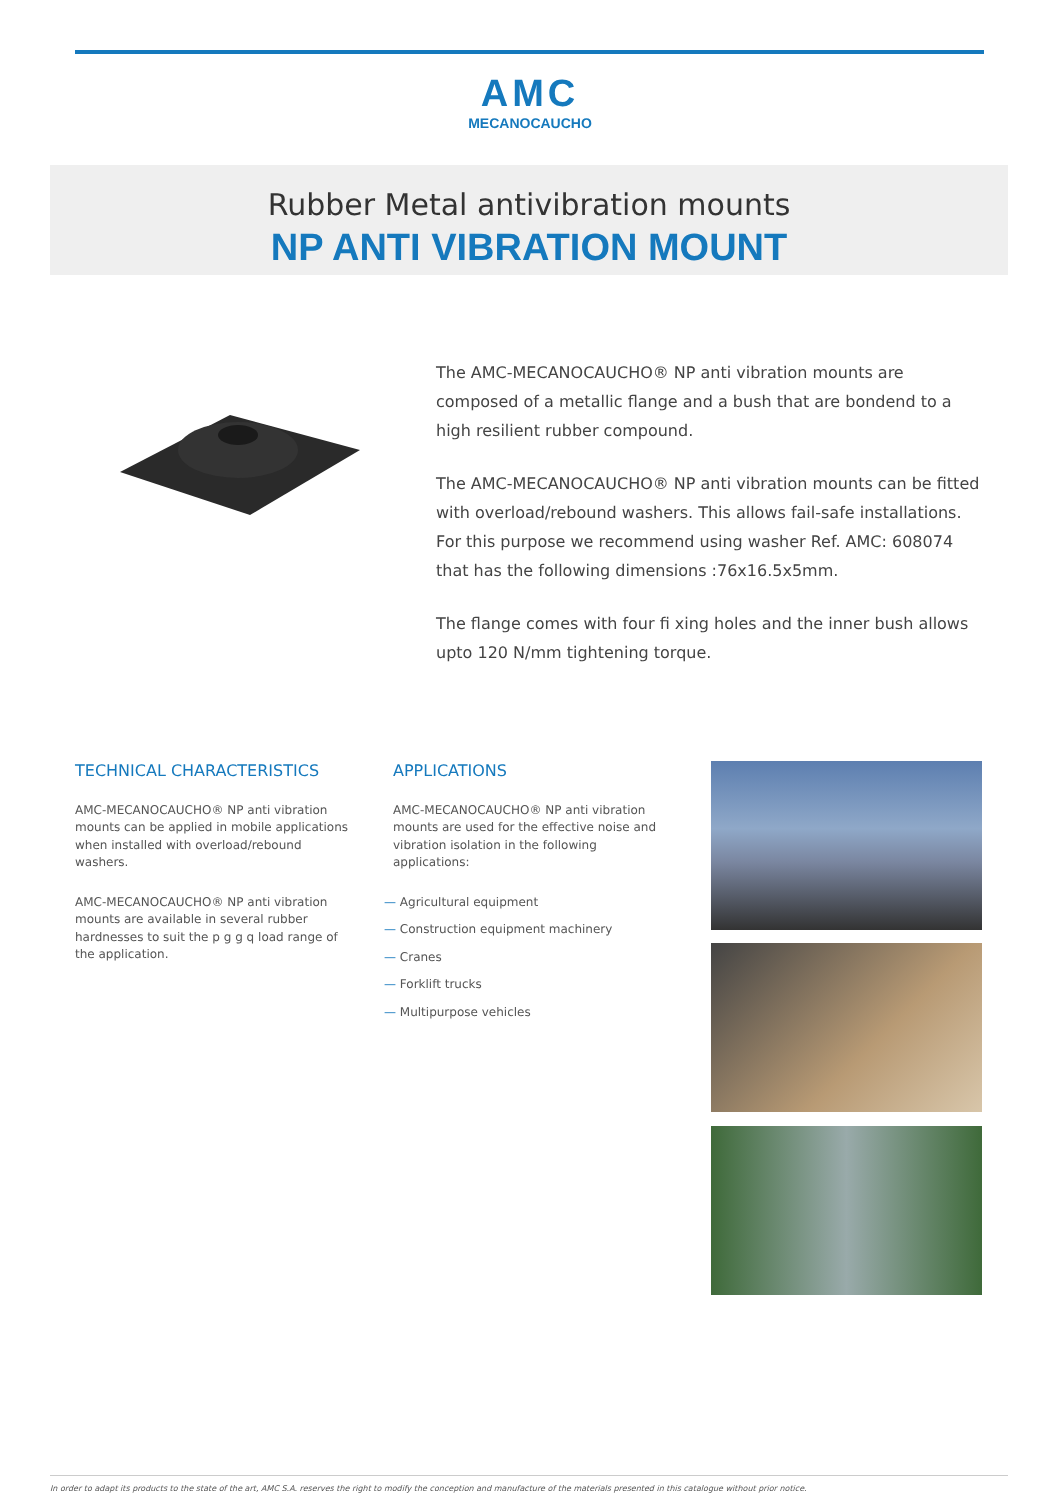AMC
MECANOCAUCHO
Rubber Metal antivibration mounts
NP ANTI VIBRATION MOUNT
The AMC-MECANOCAUCHO® NP anti vibration mounts are composed of a metallic flange and a bush that are bondend to a high resilient rubber compound.
The AMC-MECANOCAUCHO® NP anti vibration mounts can be fitted with overload/rebound washers. This allows fail-safe installations. For this purpose we recommend using washer Ref. AMC: 608074 that has the following dimensions :76x16.5x5mm.
The flange comes with four fi xing holes and the inner bush allows upto 120 N/mm tightening torque.
TECHNICAL CHARACTERISTICS
AMC-MECANOCAUCHO® NP anti vibration mounts can be applied in mobile applications when installed with overload/rebound washers.
AMC-MECANOCAUCHO® NP anti vibration mounts are available in several rubber hardnesses to suit the p g g q load range of the application.
APPLICATIONS
AMC-MECANOCAUCHO® NP anti vibration mounts are used for the effective noise and vibration isolation in the following applications:
— Agricultural equipment
— Construction equipment machinery
— Cranes
— Forklift trucks
— Multipurpose vehicles
In order to adapt its products to the state of the art, AMC S.A. reserves the right to modify the conception and manufacture of the materials presented in this catalogue without prior notice.